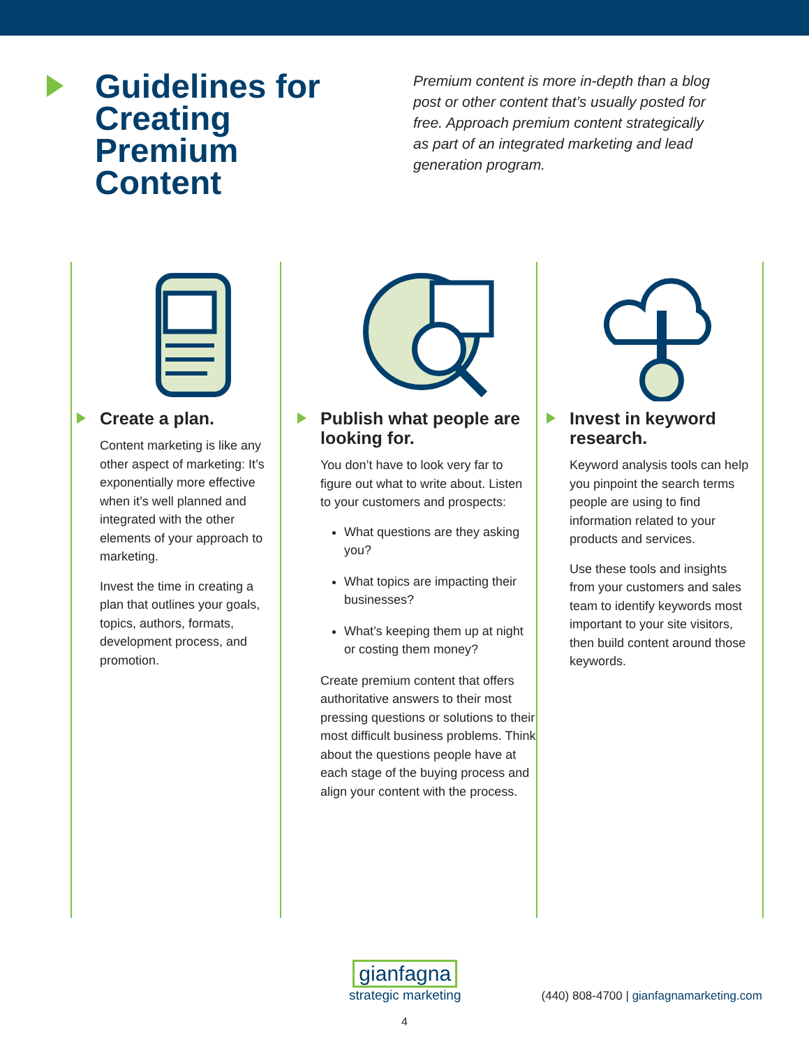Guidelines for Creating Premium Content
Premium content is more in-depth than a blog post or other content that’s usually posted for free. Approach premium content strategically as part of an integrated marketing and lead generation program.
Create a plan.
Content marketing is like any other aspect of marketing: It’s exponentially more effective when it’s well planned and integrated with the other elements of your approach to marketing.
Invest the time in creating a plan that outlines your goals, topics, authors, formats, development process, and promotion.
Publish what people are looking for.
You don’t have to look very far to figure out what to write about. Listen to your customers and prospects:
What questions are they asking you?
What topics are impacting their businesses?
What’s keeping them up at night or costing them money?
Create premium content that offers authoritative answers to their most pressing questions or solutions to their most difficult business problems. Think about the questions people have at each stage of the buying process and align your content with the process.
Invest in keyword research.
Keyword analysis tools can help you pinpoint the search terms people are using to find information related to your products and services.
Use these tools and insights from your customers and sales team to identify keywords most important to your site visitors, then build content around those keywords.
gianfagna
strategic marketing
(440) 808-4700 | gianfagnamarketing.com
4